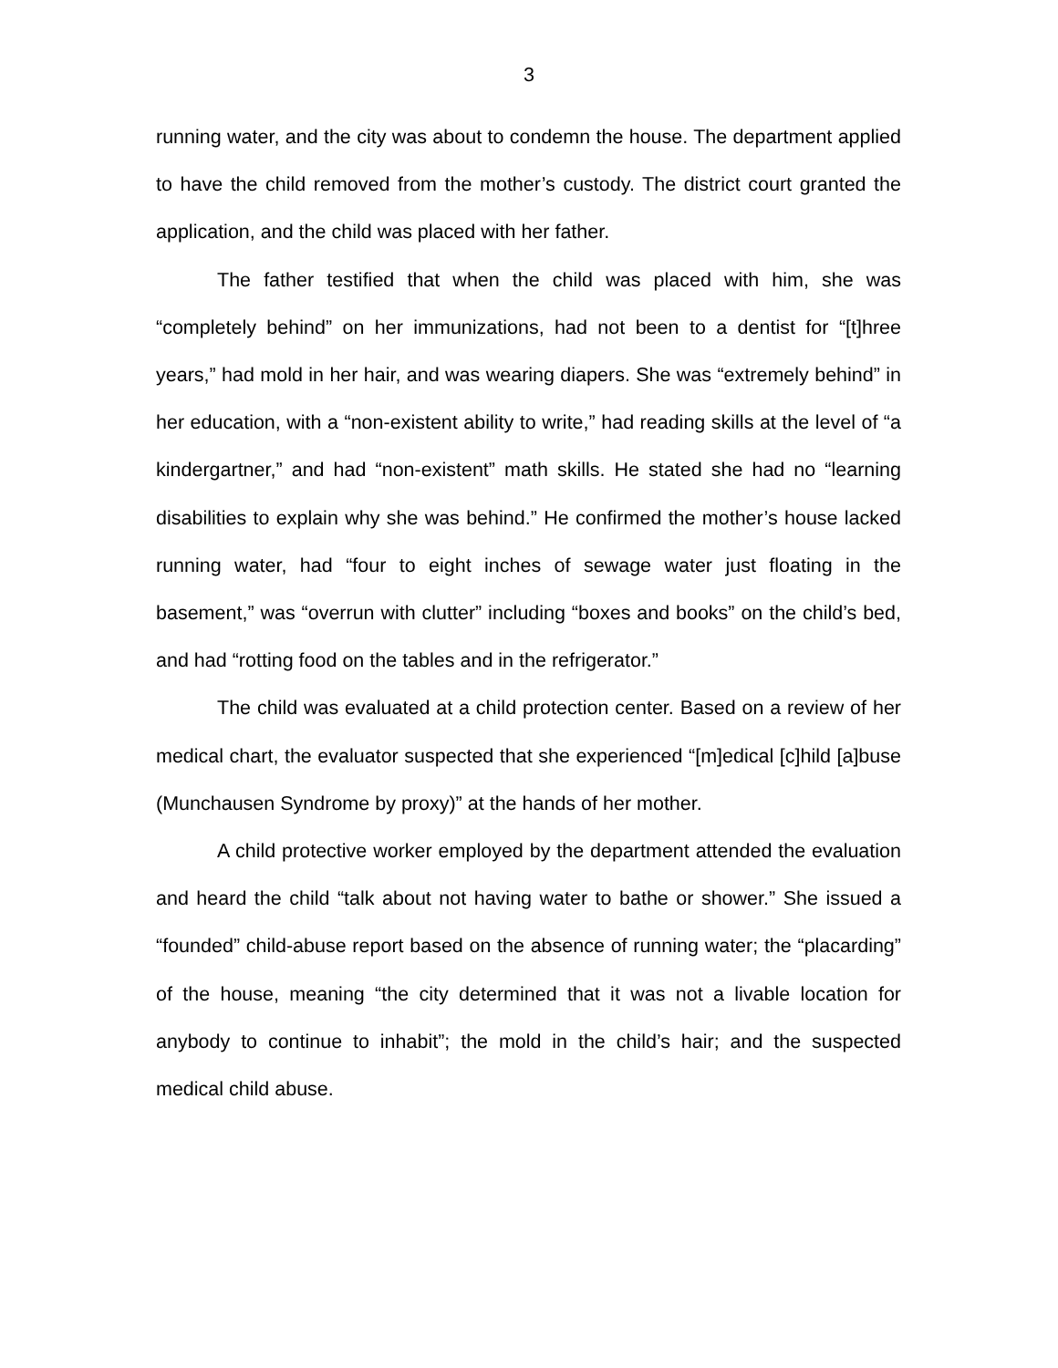3
running water, and the city was about to condemn the house. The department applied to have the child removed from the mother’s custody. The district court granted the application, and the child was placed with her father.
The father testified that when the child was placed with him, she was “completely behind” on her immunizations, had not been to a dentist for “[t]hree years,” had mold in her hair, and was wearing diapers. She was “extremely behind” in her education, with a “non-existent ability to write,” had reading skills at the level of “a kindergartner,” and had “non-existent” math skills. He stated she had no “learning disabilities to explain why she was behind.” He confirmed the mother’s house lacked running water, had “four to eight inches of sewage water just floating in the basement,” was “overrun with clutter” including “boxes and books” on the child’s bed, and had “rotting food on the tables and in the refrigerator.”
The child was evaluated at a child protection center. Based on a review of her medical chart, the evaluator suspected that she experienced “[m]edical [c]hild [a]buse (Munchausen Syndrome by proxy)” at the hands of her mother.
A child protective worker employed by the department attended the evaluation and heard the child “talk about not having water to bathe or shower.” She issued a “founded” child-abuse report based on the absence of running water; the “placarding” of the house, meaning “the city determined that it was not a livable location for anybody to continue to inhabit”; the mold in the child’s hair; and the suspected medical child abuse.